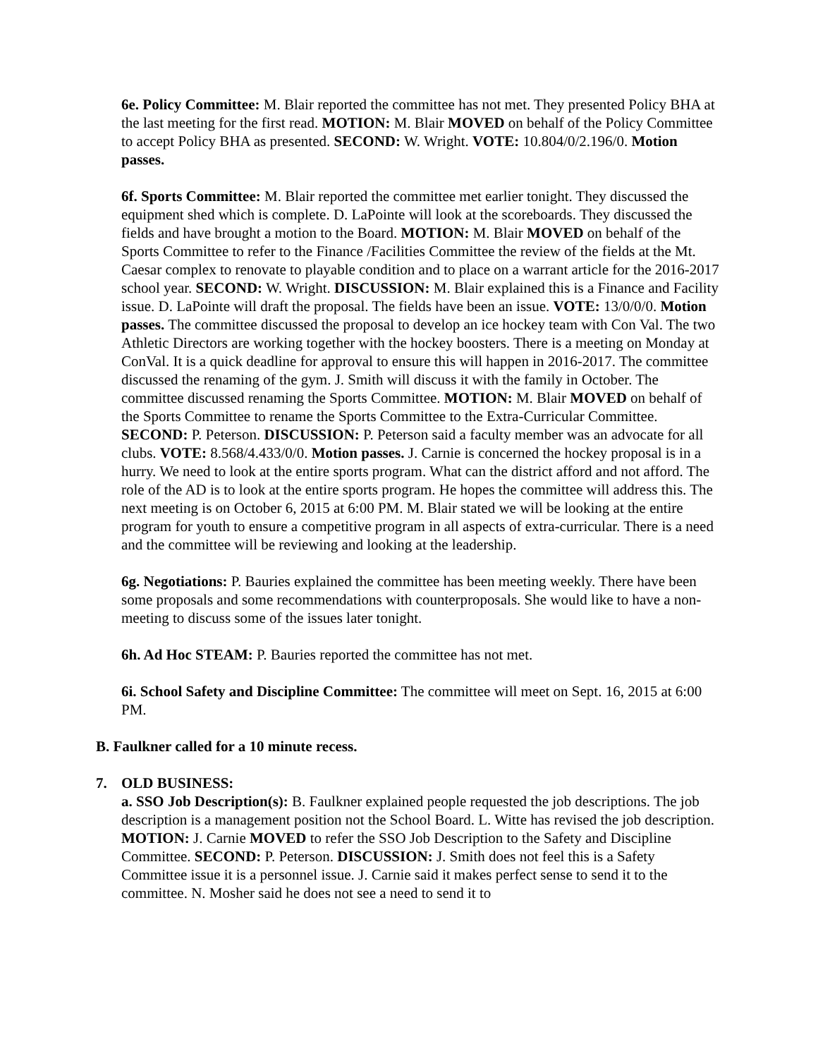6e. Policy Committee: M. Blair reported the committee has not met. They presented Policy BHA at the last meeting for the first read. MOTION: M. Blair MOVED on behalf of the Policy Committee to accept Policy BHA as presented. SECOND: W. Wright. VOTE: 10.804/0/2.196/0. Motion passes.
6f. Sports Committee: M. Blair reported the committee met earlier tonight. They discussed the equipment shed which is complete. D. LaPointe will look at the scoreboards. They discussed the fields and have brought a motion to the Board. MOTION: M. Blair MOVED on behalf of the Sports Committee to refer to the Finance /Facilities Committee the review of the fields at the Mt. Caesar complex to renovate to playable condition and to place on a warrant article for the 2016-2017 school year. SECOND: W. Wright. DISCUSSION: M. Blair explained this is a Finance and Facility issue. D. LaPointe will draft the proposal. The fields have been an issue. VOTE: 13/0/0/0. Motion passes. The committee discussed the proposal to develop an ice hockey team with Con Val. The two Athletic Directors are working together with the hockey boosters. There is a meeting on Monday at ConVal. It is a quick deadline for approval to ensure this will happen in 2016-2017. The committee discussed the renaming of the gym. J. Smith will discuss it with the family in October. The committee discussed renaming the Sports Committee. MOTION: M. Blair MOVED on behalf of the Sports Committee to rename the Sports Committee to the Extra-Curricular Committee. SECOND: P. Peterson. DISCUSSION: P. Peterson said a faculty member was an advocate for all clubs. VOTE: 8.568/4.433/0/0. Motion passes. J. Carnie is concerned the hockey proposal is in a hurry. We need to look at the entire sports program. What can the district afford and not afford. The role of the AD is to look at the entire sports program. He hopes the committee will address this. The next meeting is on October 6, 2015 at 6:00 PM. M. Blair stated we will be looking at the entire program for youth to ensure a competitive program in all aspects of extra-curricular. There is a need and the committee will be reviewing and looking at the leadership.
6g. Negotiations: P. Bauries explained the committee has been meeting weekly. There have been some proposals and some recommendations with counterproposals. She would like to have a non-meeting to discuss some of the issues later tonight.
6h. Ad Hoc STEAM: P. Bauries reported the committee has not met.
6i. School Safety and Discipline Committee: The committee will meet on Sept. 16, 2015 at 6:00 PM.
B. Faulkner called for a 10 minute recess.
7. OLD BUSINESS:
a. SSO Job Description(s): B. Faulkner explained people requested the job descriptions. The job description is a management position not the School Board. L. Witte has revised the job description. MOTION: J. Carnie MOVED to refer the SSO Job Description to the Safety and Discipline Committee. SECOND: P. Peterson. DISCUSSION: J. Smith does not feel this is a Safety Committee issue it is a personnel issue. J. Carnie said it makes perfect sense to send it to the committee. N. Mosher said he does not see a need to send it to